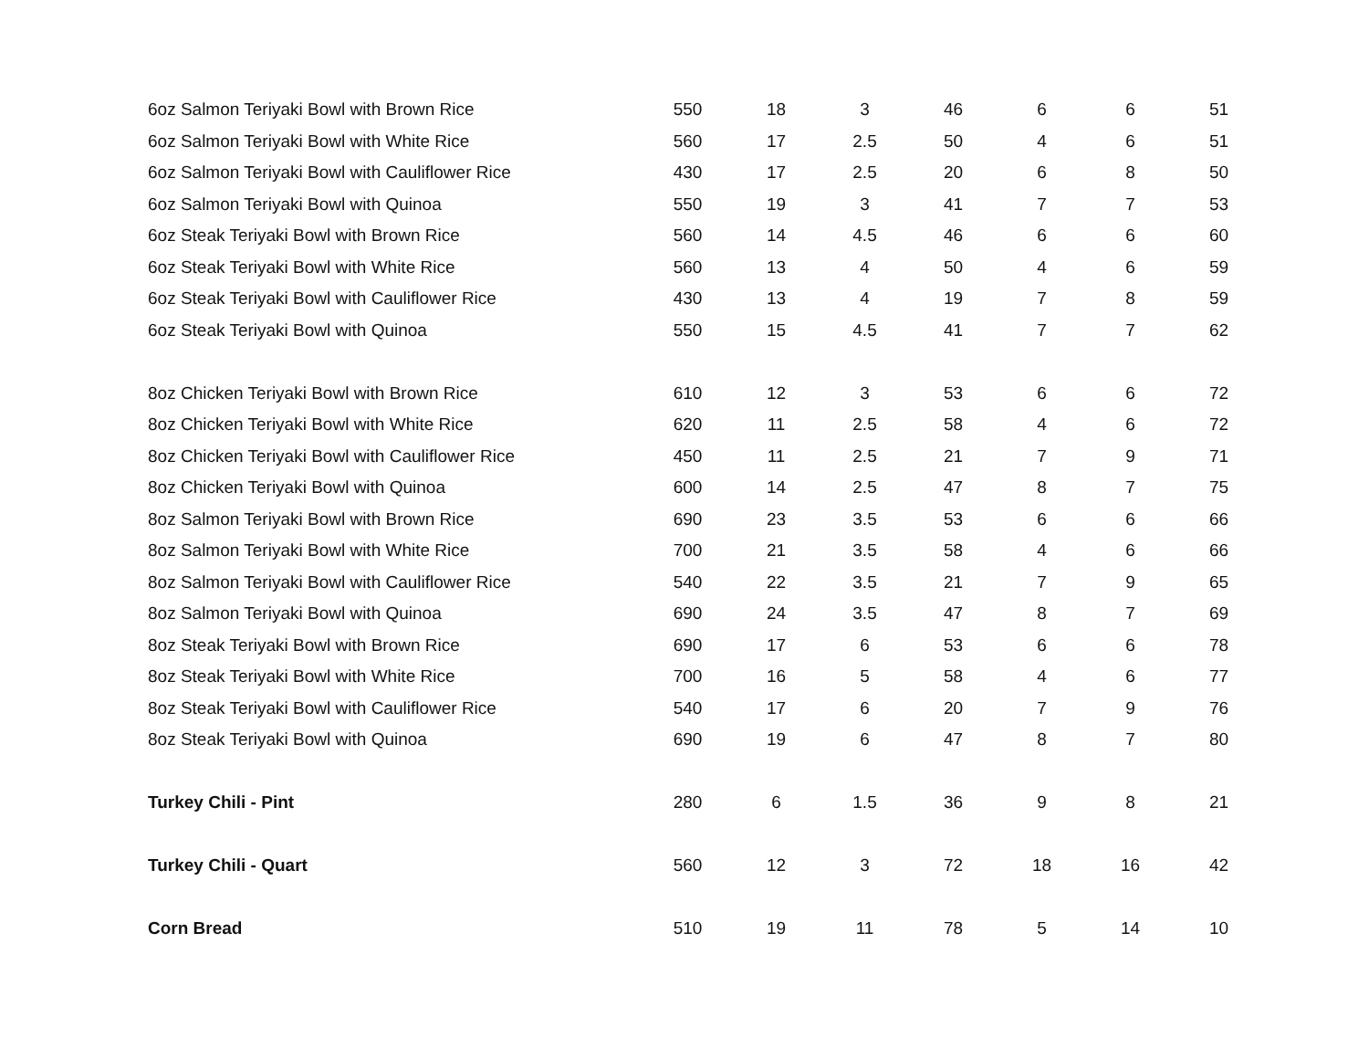| 6oz Salmon Teriyaki Bowl with Brown Rice | 550 | 18 | 3 | 46 | 6 | 6 | 51 |
| 6oz Salmon Teriyaki Bowl with White Rice | 560 | 17 | 2.5 | 50 | 4 | 6 | 51 |
| 6oz Salmon Teriyaki Bowl with Cauliflower Rice | 430 | 17 | 2.5 | 20 | 6 | 8 | 50 |
| 6oz Salmon Teriyaki Bowl with Quinoa | 550 | 19 | 3 | 41 | 7 | 7 | 53 |
| 6oz Steak Teriyaki Bowl with Brown Rice | 560 | 14 | 4.5 | 46 | 6 | 6 | 60 |
| 6oz Steak Teriyaki Bowl with White Rice | 560 | 13 | 4 | 50 | 4 | 6 | 59 |
| 6oz Steak Teriyaki Bowl with Cauliflower Rice | 430 | 13 | 4 | 19 | 7 | 8 | 59 |
| 6oz Steak Teriyaki Bowl with Quinoa | 550 | 15 | 4.5 | 41 | 7 | 7 | 62 |
| 8oz Chicken Teriyaki Bowl with Brown Rice | 610 | 12 | 3 | 53 | 6 | 6 | 72 |
| 8oz Chicken Teriyaki Bowl with White Rice | 620 | 11 | 2.5 | 58 | 4 | 6 | 72 |
| 8oz Chicken Teriyaki Bowl with Cauliflower Rice | 450 | 11 | 2.5 | 21 | 7 | 9 | 71 |
| 8oz Chicken Teriyaki Bowl with Quinoa | 600 | 14 | 2.5 | 47 | 8 | 7 | 75 |
| 8oz Salmon Teriyaki Bowl with Brown Rice | 690 | 23 | 3.5 | 53 | 6 | 6 | 66 |
| 8oz Salmon Teriyaki Bowl with White Rice | 700 | 21 | 3.5 | 58 | 4 | 6 | 66 |
| 8oz Salmon Teriyaki Bowl with Cauliflower Rice | 540 | 22 | 3.5 | 21 | 7 | 9 | 65 |
| 8oz Salmon Teriyaki Bowl with Quinoa | 690 | 24 | 3.5 | 47 | 8 | 7 | 69 |
| 8oz Steak Teriyaki Bowl with Brown Rice | 690 | 17 | 6 | 53 | 6 | 6 | 78 |
| 8oz Steak Teriyaki Bowl with White Rice | 700 | 16 | 5 | 58 | 4 | 6 | 77 |
| 8oz Steak Teriyaki Bowl with Cauliflower Rice | 540 | 17 | 6 | 20 | 7 | 9 | 76 |
| 8oz Steak Teriyaki Bowl with Quinoa | 690 | 19 | 6 | 47 | 8 | 7 | 80 |
| Turkey Chili - Pint | 280 | 6 | 1.5 | 36 | 9 | 8 | 21 |
| Turkey Chili - Quart | 560 | 12 | 3 | 72 | 18 | 16 | 42 |
| Corn Bread | 510 | 19 | 11 | 78 | 5 | 14 | 10 |